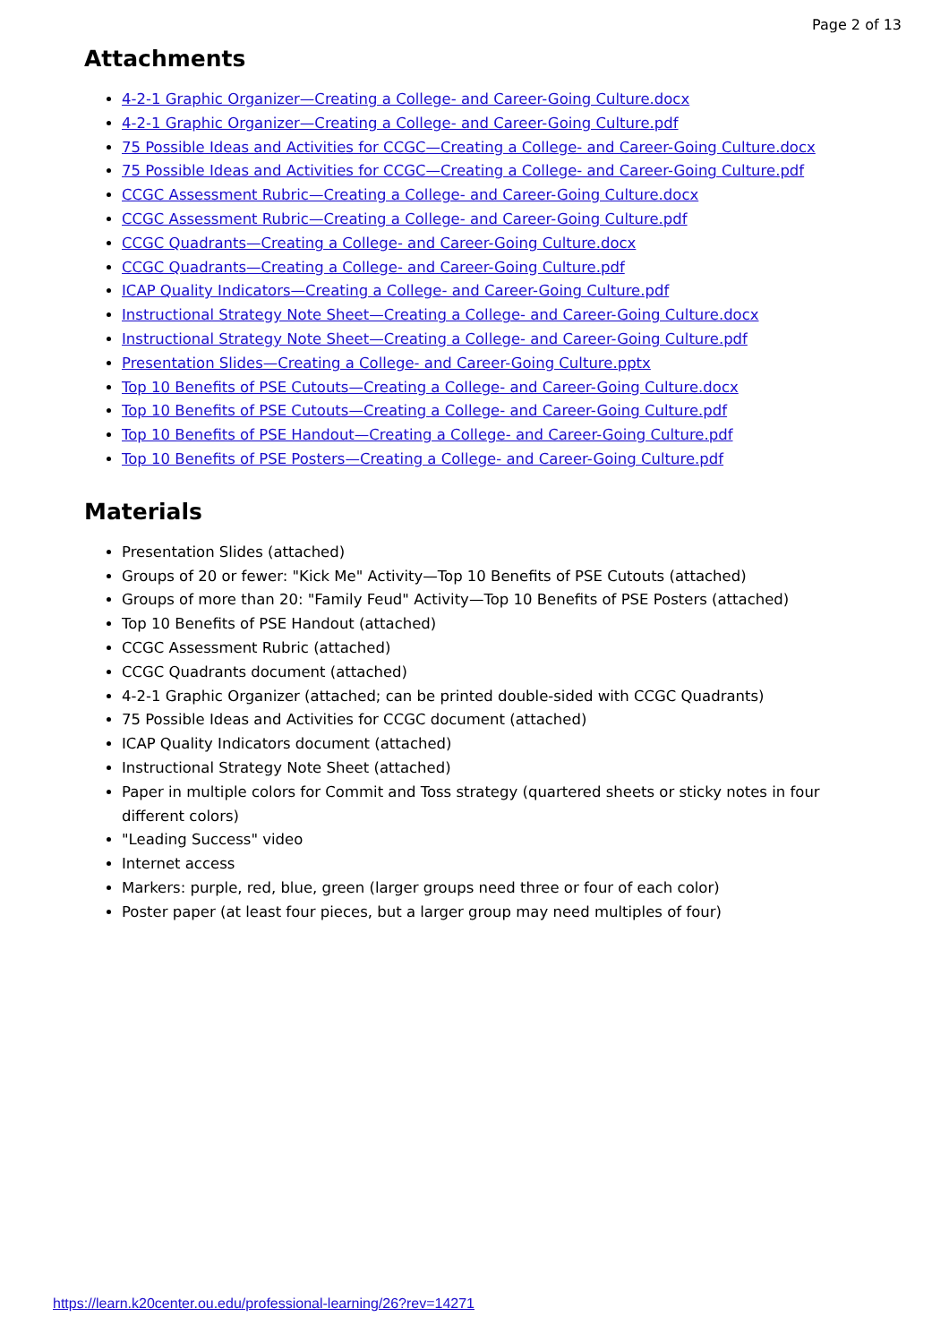Page 2 of 13
Attachments
4-2-1 Graphic Organizer—Creating a College- and Career-Going Culture.docx
4-2-1 Graphic Organizer—Creating a College- and Career-Going Culture.pdf
75 Possible Ideas and Activities for CCGC—Creating a College- and Career-Going Culture.docx
75 Possible Ideas and Activities for CCGC—Creating a College- and Career-Going Culture.pdf
CCGC Assessment Rubric—Creating a College- and Career-Going Culture.docx
CCGC Assessment Rubric—Creating a College- and Career-Going Culture.pdf
CCGC Quadrants—Creating a College- and Career-Going Culture.docx
CCGC Quadrants—Creating a College- and Career-Going Culture.pdf
ICAP Quality Indicators—Creating a College- and Career-Going Culture.pdf
Instructional Strategy Note Sheet—Creating a College- and Career-Going Culture.docx
Instructional Strategy Note Sheet—Creating a College- and Career-Going Culture.pdf
Presentation Slides—Creating a College- and Career-Going Culture.pptx
Top 10 Benefits of PSE Cutouts—Creating a College- and Career-Going Culture.docx
Top 10 Benefits of PSE Cutouts—Creating a College- and Career-Going Culture.pdf
Top 10 Benefits of PSE Handout—Creating a College- and Career-Going Culture.pdf
Top 10 Benefits of PSE Posters—Creating a College- and Career-Going Culture.pdf
Materials
Presentation Slides (attached)
Groups of 20 or fewer: "Kick Me" Activity—Top 10 Benefits of PSE Cutouts (attached)
Groups of more than 20: "Family Feud" Activity—Top 10 Benefits of PSE Posters (attached)
Top 10 Benefits of PSE Handout (attached)
CCGC Assessment Rubric (attached)
CCGC Quadrants document (attached)
4-2-1 Graphic Organizer (attached; can be printed double-sided with CCGC Quadrants)
75 Possible Ideas and Activities for CCGC document (attached)
ICAP Quality Indicators document (attached)
Instructional Strategy Note Sheet (attached)
Paper in multiple colors for Commit and Toss strategy (quartered sheets or sticky notes in four different colors)
"Leading Success" video
Internet access
Markers: purple, red, blue, green (larger groups need three or four of each color)
Poster paper (at least four pieces, but a larger group may need multiples of four)
https://learn.k20center.ou.edu/professional-learning/26?rev=14271